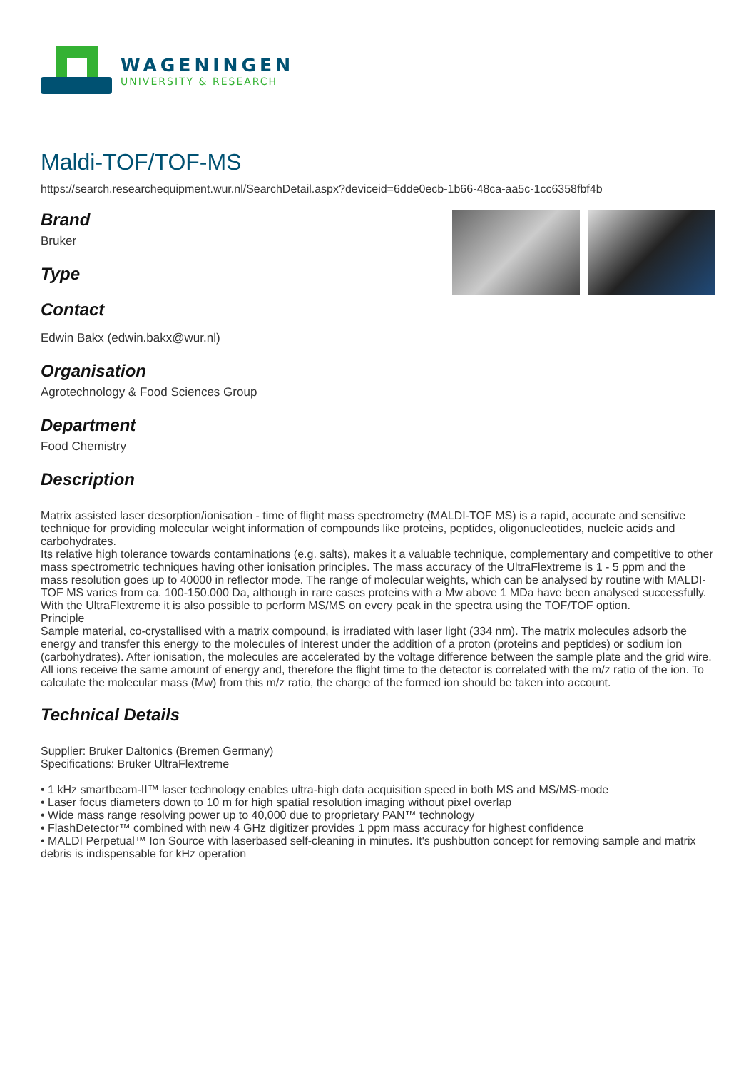WAGENINGEN
UNIVERSITY & RESEARCH
Maldi-TOF/TOF-MS
https://search.researchequipment.wur.nl/SearchDetail.aspx?deviceid=6dde0ecb-1b66-48ca-aa5c-1cc6358fbf4b
Brand
Bruker
Type
Contact
Edwin Bakx (edwin.bakx@wur.nl)
Organisation
Agrotechnology & Food Sciences Group
Department
Food Chemistry
Description
Matrix assisted laser desorption/ionisation - time of flight mass spectrometry (MALDI-TOF MS) is a rapid, accurate and sensitive technique for providing molecular weight information of compounds like proteins, peptides, oligonucleotides, nucleic acids and carbohydrates.
Its relative high tolerance towards contaminations (e.g. salts), makes it a valuable technique, complementary and competitive to other mass spectrometric techniques having other ionisation principles. The mass accuracy of the UltraFlextreme is 1 - 5 ppm and the mass resolution goes up to 40000 in reflector mode. The range of molecular weights, which can be analysed by routine with MALDI-TOF MS varies from ca. 100-150.000 Da, although in rare cases proteins with a Mw above 1 MDa have been analysed successfully. With the UltraFlextreme it is also possible to perform MS/MS on every peak in the spectra using the TOF/TOF option.
Principle
Sample material, co-crystallised with a matrix compound, is irradiated with laser light (334 nm). The matrix molecules adsorb the energy and transfer this energy to the molecules of interest under the addition of a proton (proteins and peptides) or sodium ion (carbohydrates). After ionisation, the molecules are accelerated by the voltage difference between the sample plate and the grid wire. All ions receive the same amount of energy and, therefore the flight time to the detector is correlated with the m/z ratio of the ion. To calculate the molecular mass (Mw) from this m/z ratio, the charge of the formed ion should be taken into account.
Technical Details
Supplier: Bruker Daltonics (Bremen Germany)
Specifications: Bruker UltraFlextreme
• 1 kHz smartbeam-II™ laser technology enables ultra-high data acquisition speed in both MS and MS/MS-mode
• Laser focus diameters down to 10 m for high spatial resolution imaging without pixel overlap
• Wide mass range resolving power up to 40,000 due to proprietary PAN™ technology
• FlashDetector™ combined with new 4 GHz digitizer provides 1 ppm mass accuracy for highest confidence
• MALDI Perpetual™ Ion Source with laserbased self-cleaning in minutes. It's pushbutton concept for removing sample and matrix debris is indispensable for kHz operation